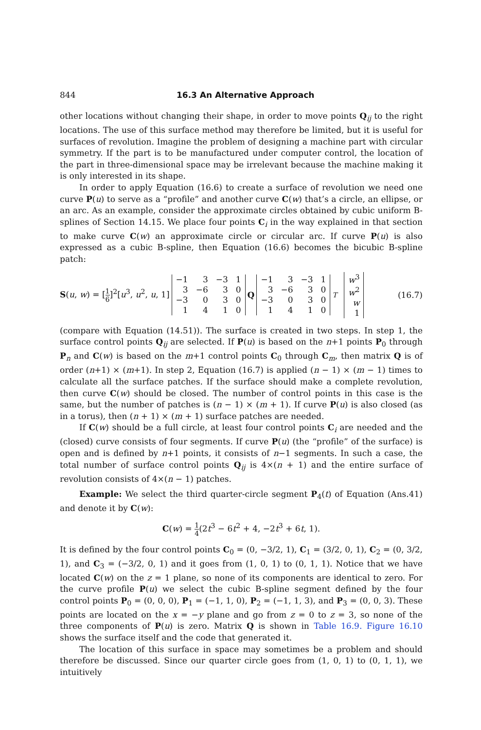844 16.3 An Alternative Approach
other locations without changing their shape, in order to move points Q<sub>ij</sub> to the right locations. The use of this surface method may therefore be limited, but it is useful for surfaces of revolution. Imagine the problem of designing a machine part with circular symmetry. If the part is to be manufactured under computer control, the location of the part in three-dimensional space may be irrelevant because the machine making it is only interested in its shape.
In order to apply Equation (16.6) to create a surface of revolution we need one curve P(u) to serve as a “profile” and another curve C(w) that’s a circle, an ellipse, or an arc. As an example, consider the approximate circles obtained by cubic uniform B-splines of Section 14.15. We place four points C<sub>i</sub> in the way explained in that section to make curve C(w) an approximate circle or circular arc. If curve P(u) is also expressed as a cubic B-spline, then Equation (16.6) becomes the bicubic B-spline patch:
S(u, w) = [1 6]<sup>2</sup>[u<sup>3</sup>, u<sup>2</sup>, u, 1]
| −1 | 3 | −3 | 1 |
| 3 | −6 | 3 | 0 |
| −3 | 0 | 3 | 0 |
| 1 | 4 | 1 | 0 |
Q
| −1 | 3 | −3 | 1 |
| 3 | −6 | 3 | 0 |
| −3 | 0 | 3 | 0 |
| 1 | 4 | 1 | 0 |
<sup>T</sup>
| w<sup>3</sup> |
| w<sup>2</sup> |
| w |
| 1 |
(16.7)
(compare with Equation (14.51)). The surface is created in two steps. In step 1, the surface control points Q<sub>ij</sub> are selected. If P(u) is based on the n+1 points P<sub>0</sub> through P<sub>n</sub> and C(w) is based on the m+1 control points C<sub>0</sub> through C<sub>m</sub>, then matrix Q is of order (n+1) × (m+1). In step 2, Equation (16.7) is applied (n − 1) × (m − 1) times to calculate all the surface patches. If the surface should make a complete revolution, then curve C(w) should be closed. The number of control points in this case is the same, but the number of patches is (n − 1) × (m + 1). If curve P(u) is also closed (as in a torus), then (n + 1) × (m + 1) surface patches are needed.
If C(w) should be a full circle, at least four control points C<sub>i</sub> are needed and the (closed) curve consists of four segments. If curve P(u) (the “profile” of the surface) is open and is defined by n+1 points, it consists of n−1 segments. In such a case, the total number of surface control points Q<sub>ij</sub> is 4×(n + 1) and the entire surface of revolution consists of 4×(n − 1) patches.
Example: We select the third quarter-circle segment P<sub>4</sub>(t) of Equation (Ans.41) and denote it by C(w):
C(w) = 1 4(2t<sup>3</sup> − 6t<sup>2</sup> + 4, −2t<sup>3</sup> + 6t, 1).
It is defined by the four control points C<sub>0</sub> = (0, −3/2, 1), C<sub>1</sub> = (3/2, 0, 1), C<sub>2</sub> = (0, 3/2, 1), and C<sub>3</sub> = (−3/2, 0, 1) and it goes from (1, 0, 1) to (0, 1, 1). Notice that we have located C(w) on the z = 1 plane, so none of its components are identical to zero. For the curve profile P(u) we select the cubic B-spline segment defined by the four control points P<sub>0</sub> = (0, 0, 0), P<sub>1</sub> = (−1, 1, 0), P<sub>2</sub> = (−1, 1, 3), and P<sub>3</sub> = (0, 0, 3). These points are located on the x = −y plane and go from z = 0 to z = 3, so none of the three components of P(u) is zero. Matrix Q is shown in Table 16.9. Figure 16.10 shows the surface itself and the code that generated it.
The location of this surface in space may sometimes be a problem and should therefore be discussed. Since our quarter circle goes from (1, 0, 1) to (0, 1, 1), we intuitively